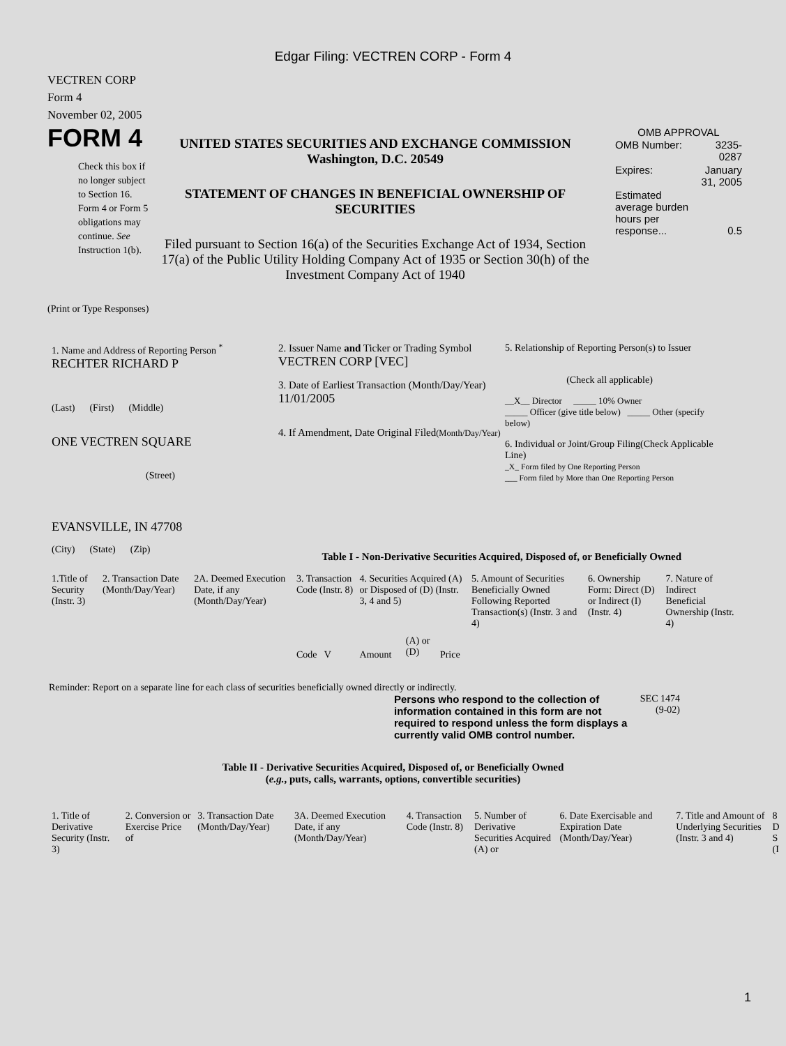Edgar Filing: VECTREN CORP - Form 4
VECTREN CORP
Form 4
November 02, 2005
FORM 4
Check this box if no longer subject to Section 16. Form 4 or Form 5 obligations may continue. See Instruction 1(b).
UNITED STATES SECURITIES AND EXCHANGE COMMISSION
Washington, D.C. 20549
STATEMENT OF CHANGES IN BENEFICIAL OWNERSHIP OF SECURITIES
Filed pursuant to Section 16(a) of the Securities Exchange Act of 1934, Section 17(a) of the Public Utility Holding Company Act of 1935 or Section 30(h) of the Investment Company Act of 1940
OMB APPROVAL
| OMB Number: | 3235-0287 |
| Expires: | January 31, 2005 |
| Estimated average burden hours per response... | 0.5 |
(Print or Type Responses)
1. Name and Address of Reporting Person <sup>*</sup>
RECHTER RICHARD P
(Last) (First) (Middle)
ONE VECTREN SQUARE
(Street)
EVANSVILLE, IN 47708
(City) (State) (Zip)
2. Issuer Name and Ticker or Trading Symbol
VECTREN CORP [VEC]
3. Date of Earliest Transaction (Month/Day/Year)
11/01/2005
4. If Amendment, Date Original Filed(Month/Day/Year)
5. Relationship of Reporting Person(s) to Issuer
(Check all applicable)
__X__ Director _____ 10% Owner
_____ Officer (give title below) _____ Other (specify below)
6. Individual or Joint/Group Filing(Check Applicable Line)
_X_ Form filed by One Reporting Person
___ Form filed by More than One Reporting Person
Table I - Non-Derivative Securities Acquired, Disposed of, or Beneficially Owned
| 1.Title of Security (Instr. 3) | 2. Transaction Date (Month/Day/Year) | 2A. Deemed Execution Date, if any (Month/Day/Year) | 3. Transaction Code (Instr. 8) | 4. Securities Acquired (A) or Disposed of (D) (Instr. 3, 4 and 5) | | | 5. Amount of Securities Beneficially Owned Following Reported Transaction(s) (Instr. 3 and 4) | 6. Ownership Form: Direct (D) or Indirect (I) (Instr. 4) | 7. Nature of Indirect Beneficial Ownership (Instr. 4) |
| --- | --- | --- | --- | --- | --- | --- | --- | --- | --- |
| | | | Code V | Amount | (A) or (D) | Price | | | |
Reminder: Report on a separate line for each class of securities beneficially owned directly or indirectly.
Persons who respond to the collection of information contained in this form are not required to respond unless the form displays a currently valid OMB control number.
SEC 1474 (9-02)
Table II - Derivative Securities Acquired, Disposed of, or Beneficially Owned
(e.g., puts, calls, warrants, options, convertible securities)
| 1. Title of Derivative Security (Instr. 3) | 2. Conversion or Exercise Price of | 3. Transaction Date (Month/Day/Year) | 3A. Deemed Execution Date, if any (Month/Day/Year) | 4. Transaction Code (Instr. 8) | 5. Number of Derivative Securities Acquired (A) or | 6. Date Exercisable and Expiration Date (Month/Day/Year) | 7. Title and Amount of Underlying Securities (Instr. 3 and 4) | 8 D S (I |
| --- | --- | --- | --- | --- | --- | --- | --- | --- |
1